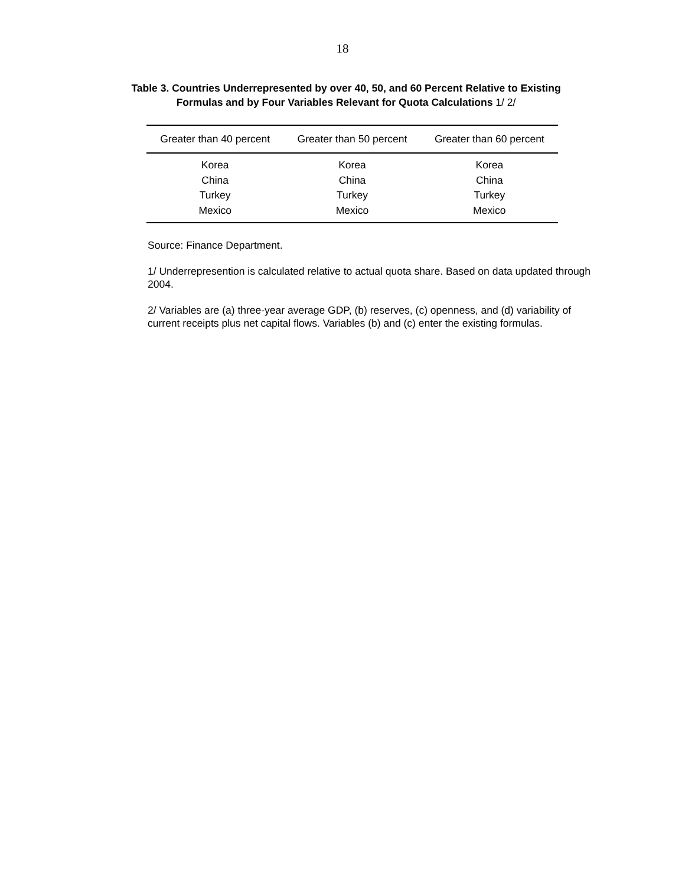18
Table 3. Countries Underrepresented by over 40, 50, and 60 Percent Relative to Existing
Formulas and by Four Variables Relevant for Quota Calculations 1/ 2/
| Greater than 40 percent | Greater than 50 percent | Greater than 60 percent |
| --- | --- | --- |
| Korea | Korea | Korea |
| China | China | China |
| Turkey | Turkey | Turkey |
| Mexico | Mexico | Mexico |
Source: Finance Department.
1/ Underrepresention is calculated relative to actual quota share. Based on data updated through 2004.
2/ Variables are (a) three-year average GDP, (b) reserves, (c) openness, and (d) variability of current receipts plus net capital flows. Variables (b) and (c) enter the existing formulas.